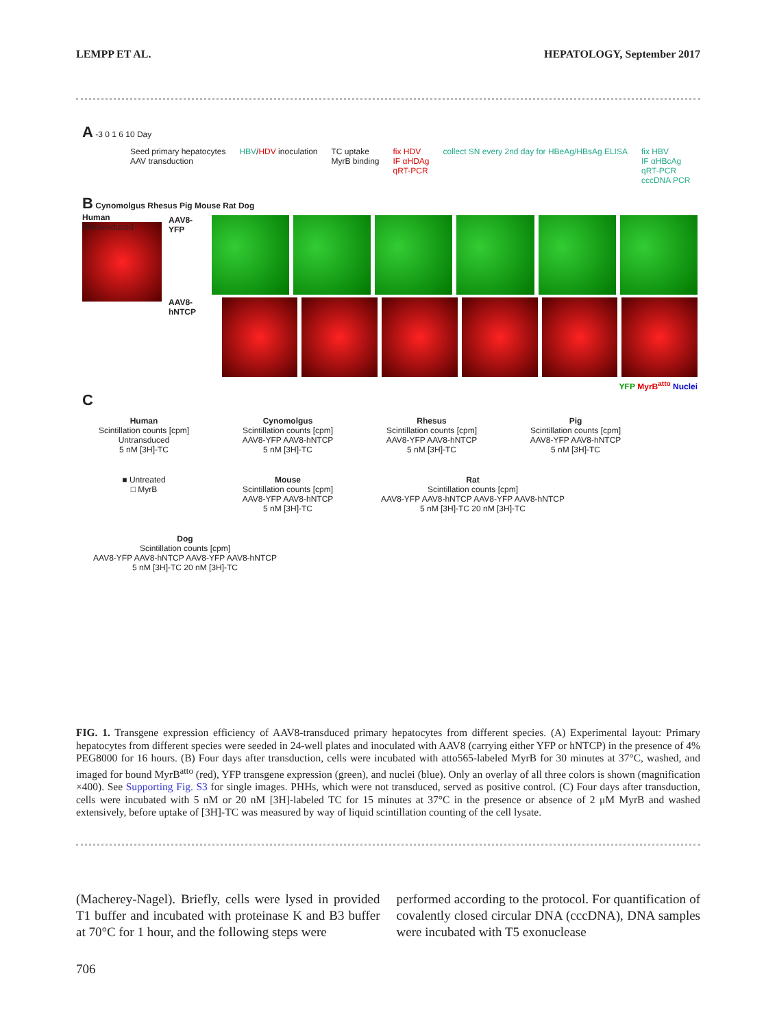LEMPP ET AL. HEPATOLOGY, September 2017
A -3 0 1 6 10 Day
Seed primary hepatocytes
AAV transduction
HBV/HDV inoculation TC uptake
MyrB binding
fix HDV
IF αHDAg
qRT-PCR
collect SN every 2nd day for HBeAg/HBsAg ELISA
fix HBV
IF αHBcAg
qRT-PCR
cccDNA PCR
B Cynomolgus Rhesus Pig Mouse Rat Dog
Human
Untransduced
AAV8-YFP
AAV8-hNTCP
YFP MyrB<sup>atto</sup> Nuclei
C
Human
Scintillation counts [cpm]
Untransduced
5 nM [3H]-TC
Cynomolgus
Scintillation counts [cpm]
AAV8-YFP AAV8-hNTCP
5 nM [3H]-TC
Rhesus
Scintillation counts [cpm]
AAV8-YFP AAV8-hNTCP
5 nM [3H]-TC
Pig
Scintillation counts [cpm]
AAV8-YFP AAV8-hNTCP
5 nM [3H]-TC
■ Untreated
□ MyrB
Mouse
Scintillation counts [cpm]
AAV8-YFP AAV8-hNTCP
5 nM [3H]-TC
Rat
Scintillation counts [cpm]
AAV8-YFP AAV8-hNTCP AAV8-YFP AAV8-hNTCP
5 nM [3H]-TC 20 nM [3H]-TC
Dog
Scintillation counts [cpm]
AAV8-YFP AAV8-hNTCP AAV8-YFP AAV8-hNTCP
5 nM [3H]-TC 20 nM [3H]-TC
FIG. 1. Transgene expression efficiency of AAV8-transduced primary hepatocytes from different species. (A) Experimental layout: Primary hepatocytes from different species were seeded in 24-well plates and inoculated with AAV8 (carrying either YFP or hNTCP) in the presence of 4% PEG8000 for 16 hours. (B) Four days after transduction, cells were incubated with atto565-labeled MyrB for 30 minutes at 37°C, washed, and imaged for bound MyrB<sup>atto</sup> (red), YFP transgene expression (green), and nuclei (blue). Only an overlay of all three colors is shown (magnification ×400). See Supporting Fig. S3 for single images. PHHs, which were not transduced, served as positive control. (C) Four days after transduction, cells were incubated with 5 nM or 20 nM [3H]-labeled TC for 15 minutes at 37°C in the presence or absence of 2 μM MyrB and washed extensively, before uptake of [3H]-TC was measured by way of liquid scintillation counting of the cell lysate.
(Macherey-Nagel). Briefly, cells were lysed in provided T1 buffer and incubated with proteinase K and B3 buffer at 70°C for 1 hour, and the following steps were
performed according to the protocol. For quantification of covalently closed circular DNA (cccDNA), DNA samples were incubated with T5 exonuclease
706